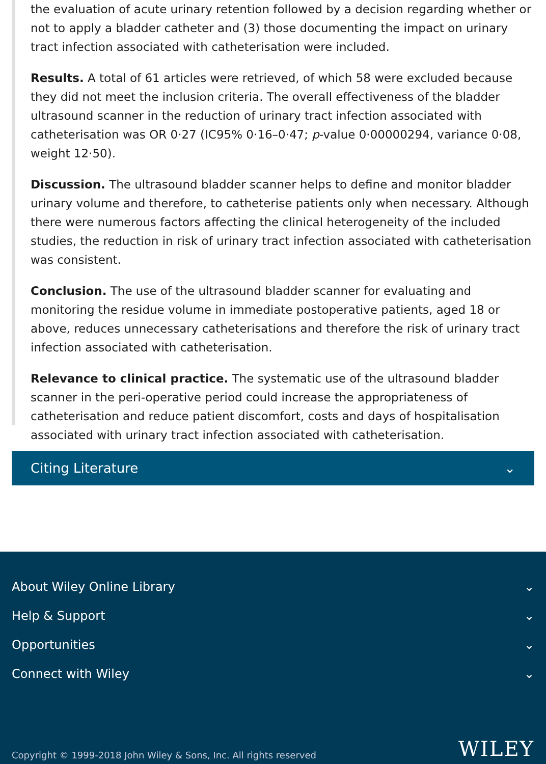the evaluation of acute urinary retention followed by a decision regarding whether or not to apply a bladder catheter and (3) those documenting the impact on urinary tract infection associated with catheterisation were included.
Results. A total of 61 articles were retrieved, of which 58 were excluded because they did not meet the inclusion criteria. The overall effectiveness of the bladder ultrasound scanner in the reduction of urinary tract infection associated with catheterisation was OR 0·27 (IC95% 0·16–0·47; p-value 0·00000294, variance 0·08, weight 12·50).
Discussion. The ultrasound bladder scanner helps to define and monitor bladder urinary volume and therefore, to catheterise patients only when necessary. Although there were numerous factors affecting the clinical heterogeneity of the included studies, the reduction in risk of urinary tract infection associated with catheterisation was consistent.
Conclusion. The use of the ultrasound bladder scanner for evaluating and monitoring the residue volume in immediate postoperative patients, aged 18 or above, reduces unnecessary catheterisations and therefore the risk of urinary tract infection associated with catheterisation.
Relevance to clinical practice. The systematic use of the ultrasound bladder scanner in the peri-operative period could increase the appropriateness of catheterisation and reduce patient discomfort, costs and days of hospitalisation associated with urinary tract infection associated with catheterisation.
Citing Literature ⌄
About Wiley Online Library ⌄
Help & Support ⌄
Opportunities ⌄
Connect with Wiley ⌄
Copyright © 1999-2018 John Wiley & Sons, Inc. All rights reserved WILEY